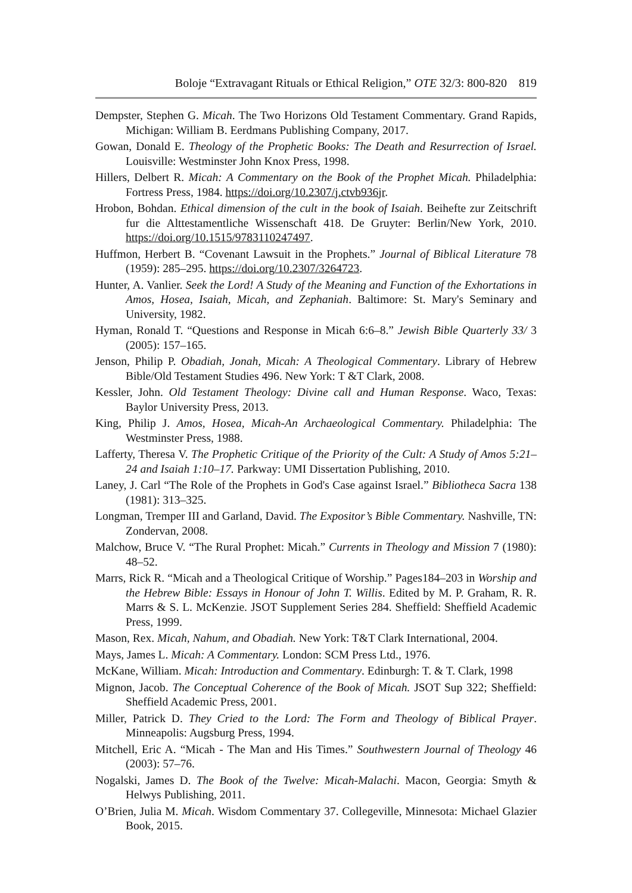Boloje “Extravagant Rituals or Ethical Religion,” OTE 32/3: 800-820 819
Dempster, Stephen G. Micah. The Two Horizons Old Testament Commentary. Grand Rapids, Michigan: William B. Eerdmans Publishing Company, 2017.
Gowan, Donald E. Theology of the Prophetic Books: The Death and Resurrection of Israel. Louisville: Westminster John Knox Press, 1998.
Hillers, Delbert R. Micah: A Commentary on the Book of the Prophet Micah. Philadelphia: Fortress Press, 1984. https://doi.org/10.2307/j.ctvb936jr.
Hrobon, Bohdan. Ethical dimension of the cult in the book of Isaiah. Beihefte zur Zeitschrift fur die Alttestamentliche Wissenschaft 418. De Gruyter: Berlin/New York, 2010. https://doi.org/10.1515/9783110247497.
Huffmon, Herbert B. “Covenant Lawsuit in the Prophets.” Journal of Biblical Literature 78 (1959): 285–295. https://doi.org/10.2307/3264723.
Hunter, A. Vanlier. Seek the Lord! A Study of the Meaning and Function of the Exhortations in Amos, Hosea, Isaiah, Micah, and Zephaniah. Baltimore: St. Mary's Seminary and University, 1982.
Hyman, Ronald T. “Questions and Response in Micah 6:6–8.” Jewish Bible Quarterly 33/ 3 (2005): 157–165.
Jenson, Philip P. Obadiah, Jonah, Micah: A Theological Commentary. Library of Hebrew Bible/Old Testament Studies 496. New York: T &T Clark, 2008.
Kessler, John. Old Testament Theology: Divine call and Human Response. Waco, Texas: Baylor University Press, 2013.
King, Philip J. Amos, Hosea, Micah-An Archaeological Commentary. Philadelphia: The Westminster Press, 1988.
Lafferty, Theresa V. The Prophetic Critique of the Priority of the Cult: A Study of Amos 5:21–24 and Isaiah 1:10–17. Parkway: UMI Dissertation Publishing, 2010.
Laney, J. Carl “The Role of the Prophets in God's Case against Israel.” Bibliotheca Sacra 138 (1981): 313–325.
Longman, Tremper III and Garland, David. The Expositor’s Bible Commentary. Nashville, TN: Zondervan, 2008.
Malchow, Bruce V. “The Rural Prophet: Micah.” Currents in Theology and Mission 7 (1980): 48–52.
Marrs, Rick R. “Micah and a Theological Critique of Worship.” Pages184–203 in Worship and the Hebrew Bible: Essays in Honour of John T. Willis. Edited by M. P. Graham, R. R. Marrs & S. L. McKenzie. JSOT Supplement Series 284. Sheffield: Sheffield Academic Press, 1999.
Mason, Rex. Micah, Nahum, and Obadiah. New York: T&T Clark International, 2004.
Mays, James L. Micah: A Commentary. London: SCM Press Ltd., 1976.
McKane, William. Micah: Introduction and Commentary. Edinburgh: T. & T. Clark, 1998
Mignon, Jacob. The Conceptual Coherence of the Book of Micah. JSOT Sup 322; Sheffield: Sheffield Academic Press, 2001.
Miller, Patrick D. They Cried to the Lord: The Form and Theology of Biblical Prayer. Minneapolis: Augsburg Press, 1994.
Mitchell, Eric A. “Micah - The Man and His Times.” Southwestern Journal of Theology 46 (2003): 57–76.
Nogalski, James D. The Book of the Twelve: Micah-Malachi. Macon, Georgia: Smyth & Helwys Publishing, 2011.
O’Brien, Julia M. Micah. Wisdom Commentary 37. Collegeville, Minnesota: Michael Glazier Book, 2015.